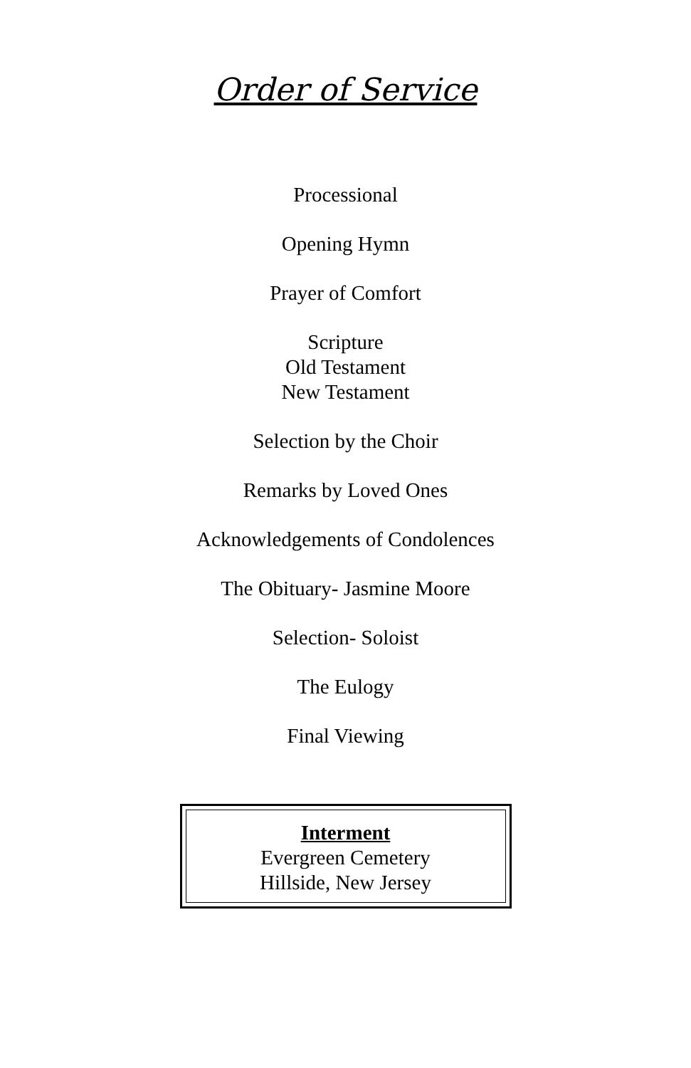Order of Service
Processional
Opening Hymn
Prayer of Comfort
Scripture
Old Testament
New Testament
Selection by the Choir
Remarks by Loved Ones
Acknowledgements of Condolences
The Obituary- Jasmine Moore
Selection- Soloist
The Eulogy
Final Viewing
Interment
Evergreen Cemetery
Hillside, New Jersey